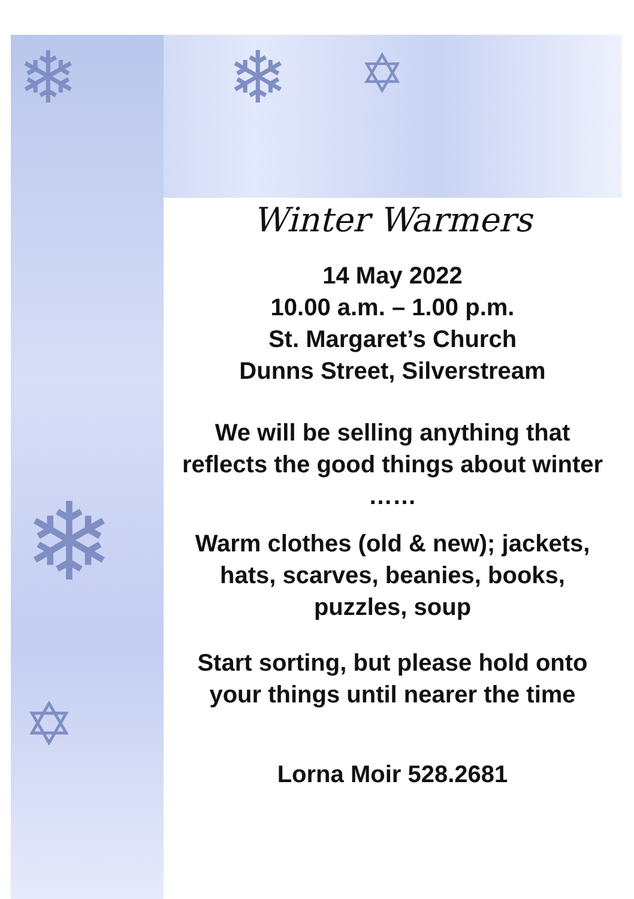❄
❄
❄
✡
✡
Winter Warmers
14 May 2022
10.00 a.m. – 1.00 p.m.
St. Margaret’s Church
Dunns Street, Silverstream
We will be selling anything that reflects the good things about winter ……
Warm clothes (old & new); jackets, hats, scarves, beanies, books, puzzles, soup
Start sorting, but please hold onto your things until nearer the time
Lorna Moir 528.2681